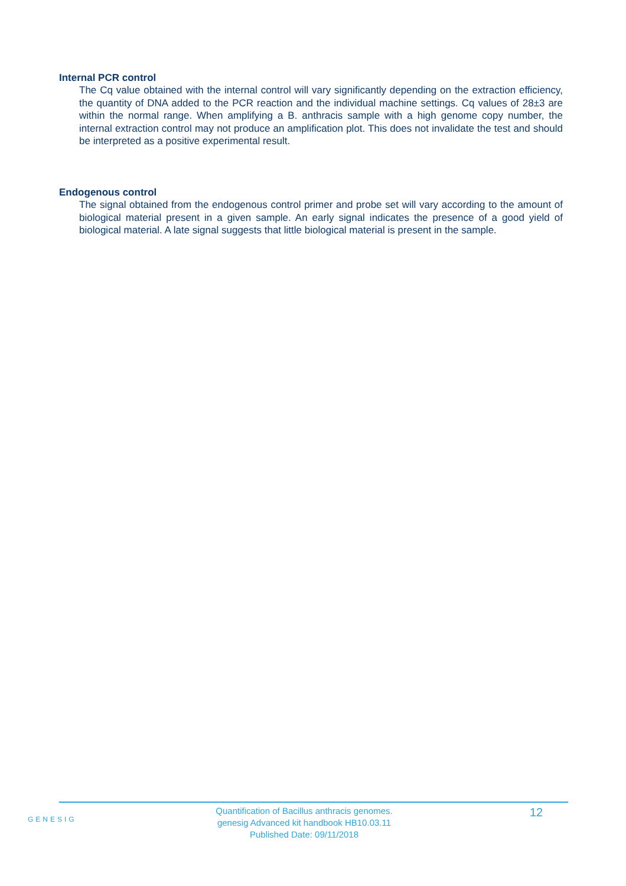Internal PCR control
The Cq value obtained with the internal control will vary significantly depending on the extraction efficiency, the quantity of DNA added to the PCR reaction and the individual machine settings. Cq values of 28±3 are within the normal range. When amplifying a B. anthracis sample with a high genome copy number, the internal extraction control may not produce an amplification plot. This does not invalidate the test and should be interpreted as a positive experimental result.
Endogenous control
The signal obtained from the endogenous control primer and probe set will vary according to the amount of biological material present in a given sample. An early signal indicates the presence of a good yield of biological material. A late signal suggests that little biological material is present in the sample.
GENESIG
Quantification of Bacillus anthracis genomes.
genesig Advanced kit handbook HB10.03.11
Published Date: 09/11/2018
12